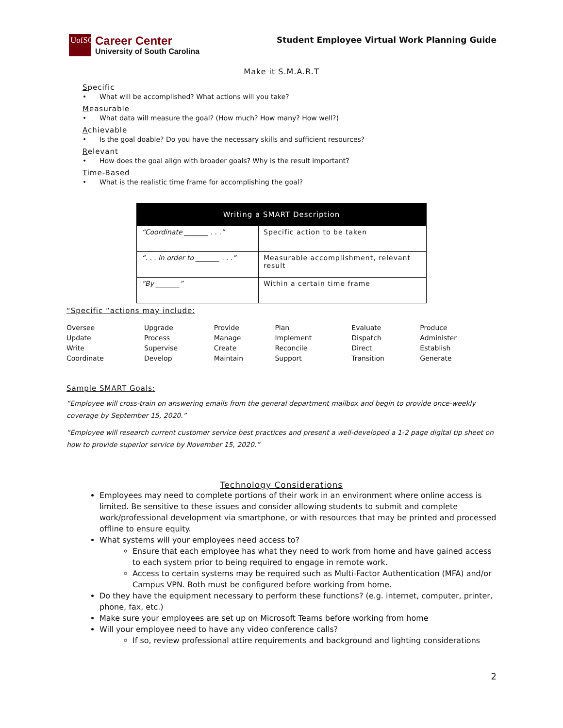UofSC
Career Center
University of South Carolina
Student Employee Virtual Work Planning Guide
Make it S.M.A.R.T
Specific
• What will be accomplished? What actions will you take?
Measurable
• What data will measure the goal? (How much? How many? How well?)
Achievable
• Is the goal doable? Do you have the necessary skills and sufficient resources?
Relevant
• How does the goal align with broader goals? Why is the result important?
Time-Based
• What is the realistic time frame for accomplishing the goal?
| Writing a SMART Description | |
| --- | --- |
| “Coordinate _______ . . .” | Specific action to be taken |
| “. . . in order to _______ . . .” | Measurable accomplishment, relevant result |
| “By _______” | Within a certain time frame |
“Specific “actions may include:
| Oversee | Upgrade | Provide | Plan | Evaluate | Produce |
| Update | Process | Manage | Implement | Dispatch | Administer |
| Write | Supervise | Create | Reconcile | Direct | Establish |
| Coordinate | Develop | Maintain | Support | Transition | Generate |
Sample SMART Goals:
“Employee will cross-train on answering emails from the general department mailbox and begin to provide once-weekly coverage by September 15, 2020.”
“Employee will research current customer service best practices and present a well-developed a 1-2 page digital tip sheet on how to provide superior service by November 15, 2020.”
Technology Considerations
Employees may need to complete portions of their work in an environment where online access is limited. Be sensitive to these issues and consider allowing students to submit and complete work/professional development via smartphone, or with resources that may be printed and processed offline to ensure equity.
What systems will your employees need access to?
Ensure that each employee has what they need to work from home and have gained access to each system prior to being required to engage in remote work.
Access to certain systems may be required such as Multi-Factor Authentication (MFA) and/or Campus VPN. Both must be configured before working from home.
Do they have the equipment necessary to perform these functions? (e.g. internet, computer, printer, phone, fax, etc.)
Make sure your employees are set up on Microsoft Teams before working from home
Will your employee need to have any video conference calls?
If so, review professional attire requirements and background and lighting considerations
2